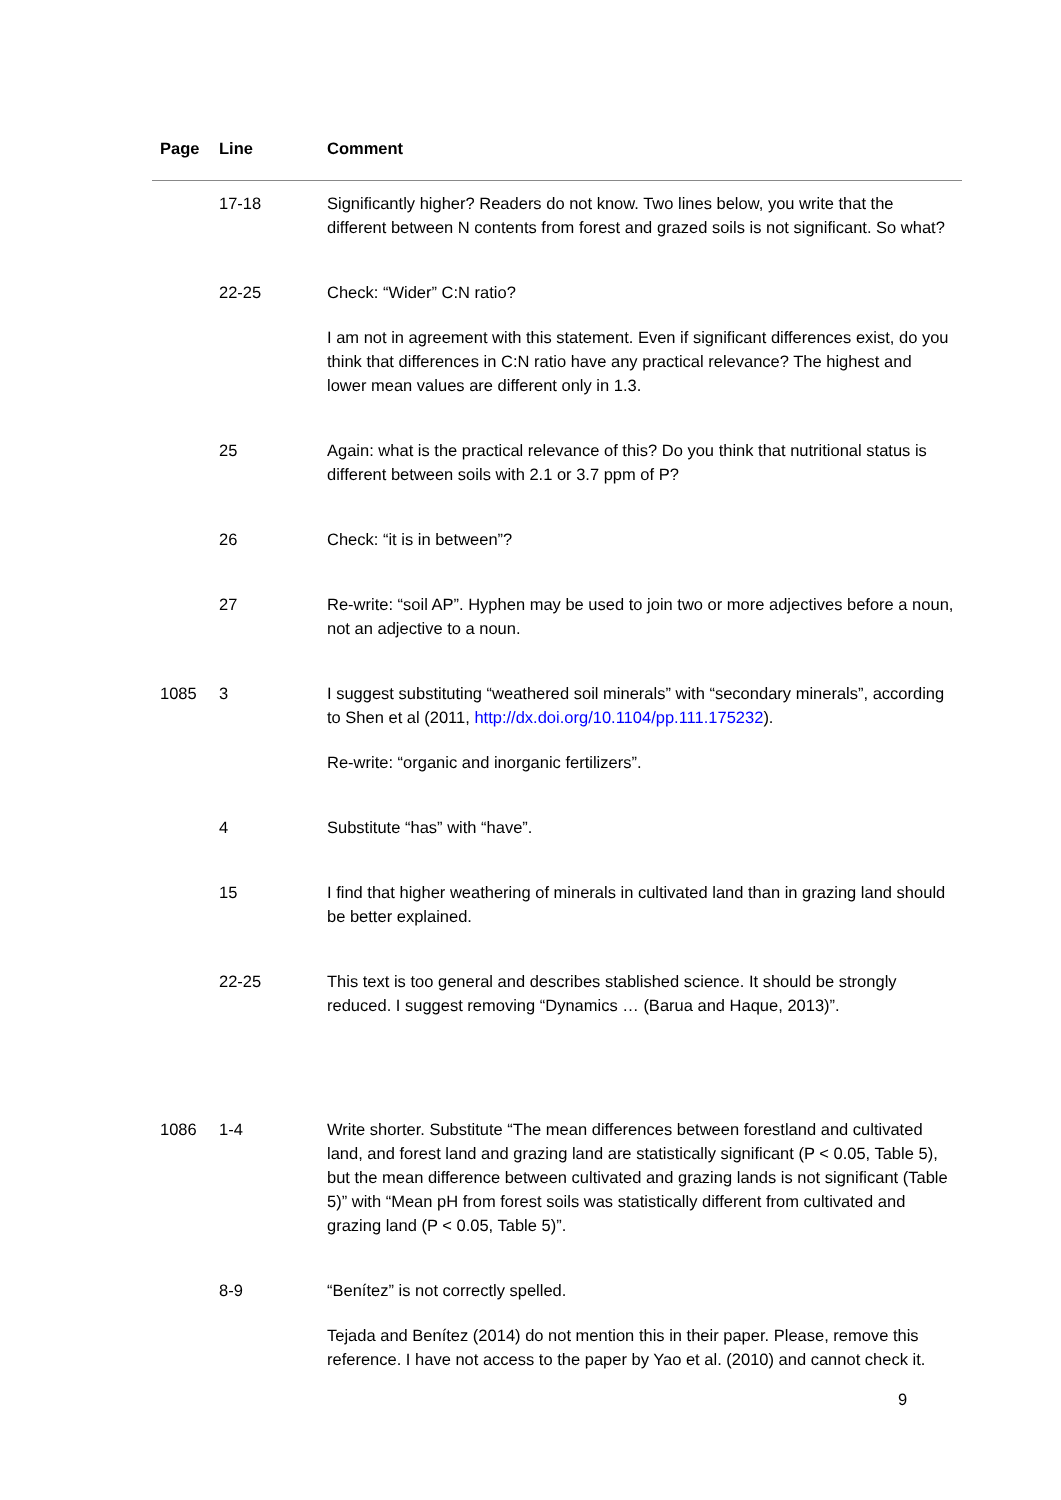| Page | Line | Comment |
| --- | --- | --- |
| | 17-18 | Significantly higher? Readers do not know. Two lines below, you write that the different between N contents from forest and grazed soils is not significant. So what? |
| | 22-25 | Check: “Wider” C:N ratio? I am not in agreement with this statement. Even if significant differences exist, do you think that differences in C:N ratio have any practical relevance? The highest and lower mean values are different only in 1.3. |
| | 25 | Again: what is the practical relevance of this? Do you think that nutritional status is different between soils with 2.1 or 3.7 ppm of P? |
| | 26 | Check: “it is in between”? |
| | 27 | Re-write: “soil AP”. Hyphen may be used to join two or more adjectives before a noun, not an adjective to a noun. |
| 1085 | 3 | I suggest substituting “weathered soil minerals” with “secondary minerals”, according to Shen et al (2011, http://dx.doi.org/10.1104/pp.111.175232 ). Re-write: “organic and inorganic fertilizers”. |
| | 4 | Substitute “has” with “have”. |
| | 15 | I find that higher weathering of minerals in cultivated land than in grazing land should be better explained. |
| | 22-25 | This text is too general and describes stablished science. It should be strongly reduced. I suggest removing “Dynamics … (Barua and Haque, 2013)”. |
| 1086 | 1-4 | Write shorter. Substitute “The mean differences between forestland and cultivated land, and forest land and grazing land are statistically significant (P < 0.05, Table 5), but the mean difference between cultivated and grazing lands is not significant (Table 5)” with “Mean pH from forest soils was statistically different from cultivated and grazing land (P < 0.05, Table 5)”. |
| | 8-9 | “Benítez” is not correctly spelled. Tejada and Benítez (2014) do not mention this in their paper. Please, remove this reference. I have not access to the paper by Yao et al. (2010) and cannot check it. |
9